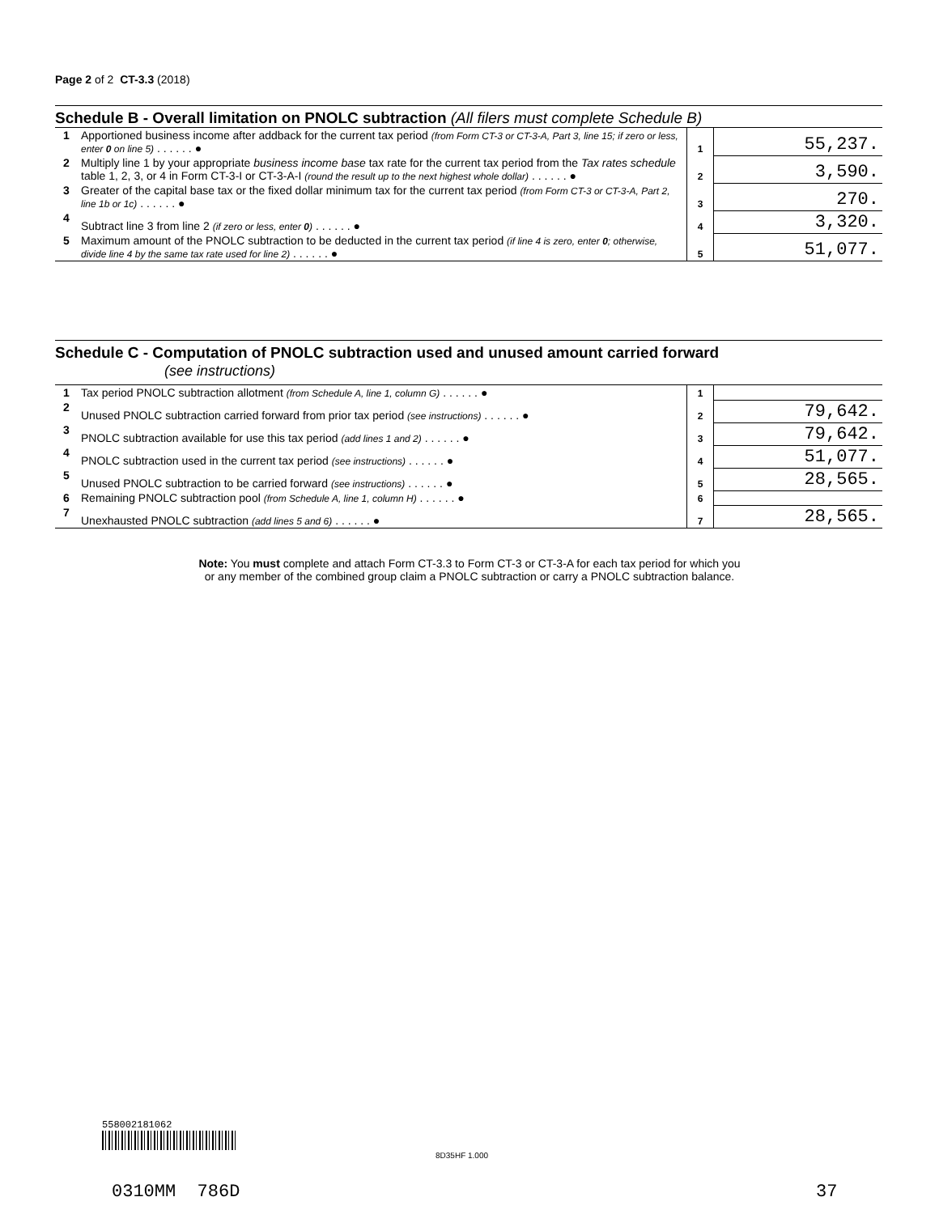Page 2 of 2 CT-3.3 (2018)
Schedule B - Overall limitation on PNOLC subtraction (All filers must complete Schedule B)
| 1 | Apportioned business income after addback for the current tax period (from Form CT-3 or CT-3-A, Part 3, line 15; if zero or less, enter 0 on line 5) . . . . . . ● | 1 | 55,237. |
| 2 | Multiply line 1 by your appropriate business income base tax rate for the current tax period from the Tax rates schedule table 1, 2, 3, or 4 in Form CT-3-I or CT-3-A-I (round the result up to the next highest whole dollar) . . . . . . ● | 2 | 3,590. |
| 3 | Greater of the capital base tax or the fixed dollar minimum tax for the current tax period (from Form CT-3 or CT-3-A, Part 2, line 1b or 1c) . . . . . . ● | 3 | 270. |
| 4 | Subtract line 3 from line 2 (if zero or less, enter 0 ) . . . . . . ● | 4 | 3,320. |
| 5 | Maximum amount of the PNOLC subtraction to be deducted in the current tax period (if line 4 is zero, enter 0 ; otherwise, divide line 4 by the same tax rate used for line 2) . . . . . . ● | 5 | 51,077. |
Schedule C - Computation of PNOLC subtraction used and unused amount carried forward
(see instructions)
| 1 | Tax period PNOLC subtraction allotment (from Schedule A, line 1, column G) . . . . . . ● | 1 | |
| 2 | Unused PNOLC subtraction carried forward from prior tax period (see instructions) . . . . . . ● | 2 | 79,642. |
| 3 | PNOLC subtraction available for use this tax period (add lines 1 and 2) . . . . . . ● | 3 | 79,642. |
| 4 | PNOLC subtraction used in the current tax period (see instructions) . . . . . . ● | 4 | 51,077. |
| 5 | Unused PNOLC subtraction to be carried forward (see instructions) . . . . . . ● | 5 | 28,565. |
| 6 | Remaining PNOLC subtraction pool (from Schedule A, line 1, column H) . . . . . . ● | 6 | |
| 7 | Unexhausted PNOLC subtraction (add lines 5 and 6) . . . . . . ● | 7 | 28,565. |
Note: You must complete and attach Form CT-3.3 to Form CT-3 or CT-3-A for each tax period for which you
or any member of the combined group claim a PNOLC subtraction or carry a PNOLC subtraction balance.
558002181062
8D35HF 1.000
0310MM 786D 37